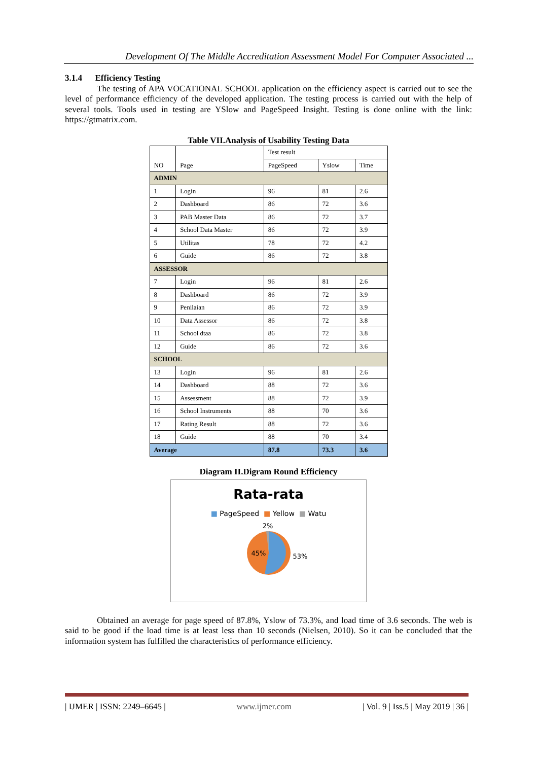Development Of The Middle Accreditation Assessment Model For Computer Associated ...
3.1.4 Efficiency Testing
The testing of APA VOCATIONAL SCHOOL application on the efficiency aspect is carried out to see the level of performance efficiency of the developed application. The testing process is carried out with the help of several tools. Tools used in testing are YSlow and PageSpeed Insight. Testing is done online with the link: https://gtmatrix.com.
Table VII.Analysis of Usability Testing Data
| NO | Page | Test result | | |
| | | PageSpeed | Yslow | Time |
| ADMIN | | | | |
| 1 | Login | 96 | 81 | 2.6 |
| 2 | Dashboard | 86 | 72 | 3.6 |
| 3 | PAB Master Data | 86 | 72 | 3.7 |
| 4 | School Data Master | 86 | 72 | 3.9 |
| 5 | Utilitas | 78 | 72 | 4.2 |
| 6 | Guide | 86 | 72 | 3.8 |
| ASSESSOR | | | | |
| 7 | Login | 96 | 81 | 2.6 |
| 8 | Dashboard | 86 | 72 | 3.9 |
| 9 | Penilaian | 86 | 72 | 3.9 |
| 10 | Data Assessor | 86 | 72 | 3.8 |
| 11 | School dtaa | 86 | 72 | 3.8 |
| 12 | Guide | 86 | 72 | 3.6 |
| SCHOOL | | | | |
| 13 | Login | 96 | 81 | 2.6 |
| 14 | Dashboard | 88 | 72 | 3.6 |
| 15 | Assessment | 88 | 72 | 3.9 |
| 16 | School Instruments | 88 | 70 | 3.6 |
| 17 | Rating Result | 88 | 72 | 3.6 |
| 18 | Guide | 88 | 70 | 3.4 |
| Average | | 87.8 | 73.3 | 3.6 |
Diagram II.Digram Round Efficiency
Rata-rata
■ PageSpeed ■ Yellow ■ Watu
2%
45%
53%
Obtained an average for page speed of 87.8%, Yslow of 73.3%, and load time of 3.6 seconds. The web is said to be good if the load time is at least less than 10 seconds (Nielsen, 2010). So it can be concluded that the information system has fulfilled the characteristics of performance efficiency.
| IJMER | ISSN: 2249–6645 | www.ijmer.com | Vol. 9 | Iss.5 | May 2019 | 36 |